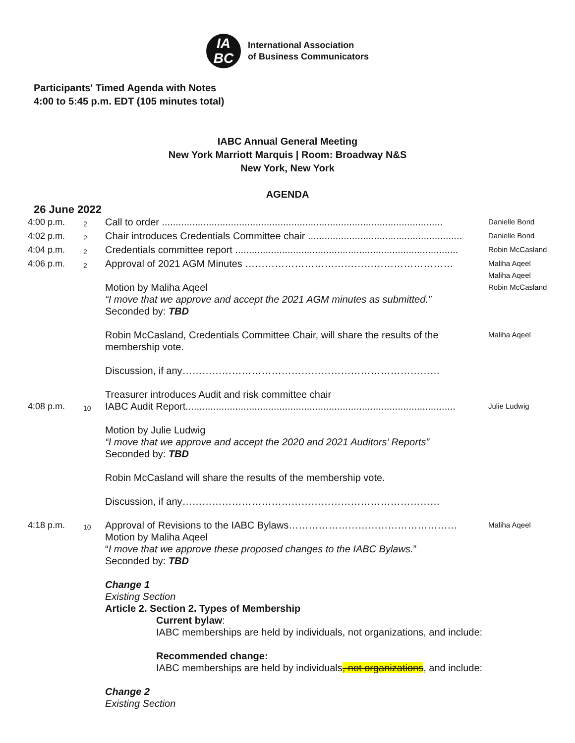IA
BC
International Association
of Business Communicators
Participants' Timed Agenda with Notes
4:00 to 5:45 p.m. EDT (105 minutes total)
IABC Annual General Meeting
New York Marriott Marquis | Room: Broadway N&S
New York, New York
AGENDA
26 June 2022
4:00 p.m.
2
Call to order ......................................................................................................
Danielle Bond
4:02 p.m.
2
Chair introduces Credentials Committee chair ........................................................
Danielle Bond
4:04 p.m.
2
Credentials committee report .................................................................................
Robin McCasland
4:06 p.m.
2
Approval of 2021 AGM Minutes ………………………………………………………
Maliha Aqeel
Maliha Aqeel
Motion by Maliha Aqeel
“I move that we approve and accept the 2021 AGM minutes as submitted.”
Seconded by: TBD
Robin McCasland, Credentials Committee Chair, will share the results of the membership vote.
Discussion, if any……………………………………………………………………
Treasurer introduces Audit and risk committee chair
Robin McCasland
Maliha Aqeel
4:08 p.m.
10
IABC Audit Report..................................................................................................
Motion by Julie Ludwig
“I move that we approve and accept the 2020 and 2021 Auditors’ Reports”
Seconded by: TBD
Robin McCasland will share the results of the membership vote.
Discussion, if any……………………………………………………………………
Julie Ludwig
4:18 p.m.
10
Approval of Revisions to the IABC Bylaws……………………………………………
Motion by Maliha Aqeel
“I move that we approve these proposed changes to the IABC Bylaws.”
Seconded by: TBD
Change 1
Existing Section
Article 2. Section 2. Types of Membership
Current bylaw:
IABC memberships are held by individuals, not organizations, and include:
Recommended change:
IABC memberships are held by individuals, not organizations, and include:
Change 2
Existing Section
Maliha Aqeel